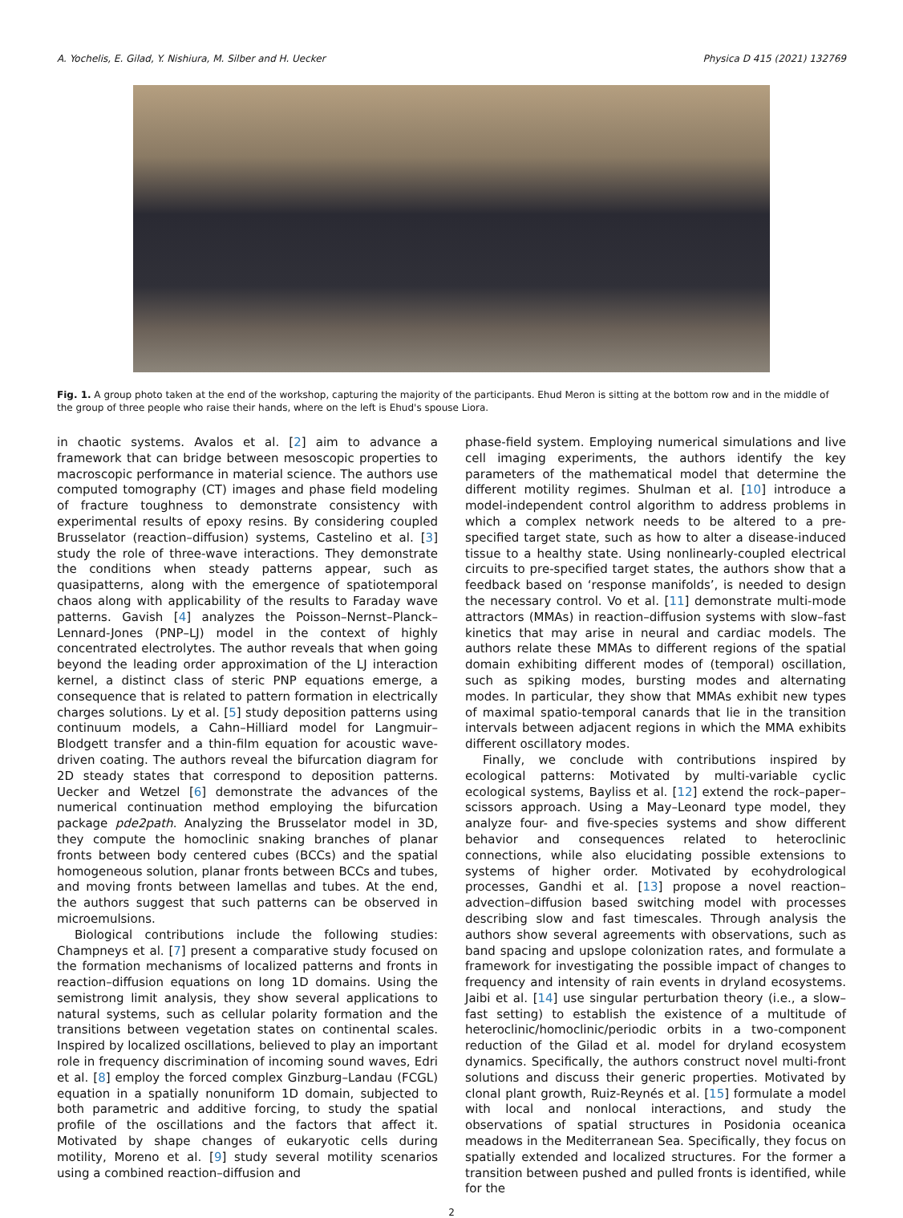A. Yochelis, E. Gilad, Y. Nishiura, M. Silber and H. Uecker Physica D 415 (2021) 132769
Fig. 1. A group photo taken at the end of the workshop, capturing the majority of the participants. Ehud Meron is sitting at the bottom row and in the middle of the group of three people who raise their hands, where on the left is Ehud's spouse Liora.
in chaotic systems. Avalos et al. [2] aim to advance a framework that can bridge between mesoscopic properties to macroscopic performance in material science. The authors use computed tomography (CT) images and phase field modeling of fracture toughness to demonstrate consistency with experimental results of epoxy resins. By considering coupled Brusselator (reaction–diffusion) systems, Castelino et al. [3] study the role of three-wave interactions. They demonstrate the conditions when steady patterns appear, such as quasipatterns, along with the emergence of spatiotemporal chaos along with applicability of the results to Faraday wave patterns. Gavish [4] analyzes the Poisson–Nernst–Planck–Lennard-Jones (PNP–LJ) model in the context of highly concentrated electrolytes. The author reveals that when going beyond the leading order approximation of the LJ interaction kernel, a distinct class of steric PNP equations emerge, a consequence that is related to pattern formation in electrically charges solutions. Ly et al. [5] study deposition patterns using continuum models, a Cahn–Hilliard model for Langmuir–Blodgett transfer and a thin-film equation for acoustic wave-driven coating. The authors reveal the bifurcation diagram for 2D steady states that correspond to deposition patterns. Uecker and Wetzel [6] demonstrate the advances of the numerical continuation method employing the bifurcation package pde2path. Analyzing the Brusselator model in 3D, they compute the homoclinic snaking branches of planar fronts between body centered cubes (BCCs) and the spatial homogeneous solution, planar fronts between BCCs and tubes, and moving fronts between lamellas and tubes. At the end, the authors suggest that such patterns can be observed in microemulsions.
Biological contributions include the following studies: Champneys et al. [7] present a comparative study focused on the formation mechanisms of localized patterns and fronts in reaction–diffusion equations on long 1D domains. Using the semistrong limit analysis, they show several applications to natural systems, such as cellular polarity formation and the transitions between vegetation states on continental scales. Inspired by localized oscillations, believed to play an important role in frequency discrimination of incoming sound waves, Edri et al. [8] employ the forced complex Ginzburg–Landau (FCGL) equation in a spatially nonuniform 1D domain, subjected to both parametric and additive forcing, to study the spatial profile of the oscillations and the factors that affect it. Motivated by shape changes of eukaryotic cells during motility, Moreno et al. [9] study several motility scenarios using a combined reaction–diffusion and
phase-field system. Employing numerical simulations and live cell imaging experiments, the authors identify the key parameters of the mathematical model that determine the different motility regimes. Shulman et al. [10] introduce a model-independent control algorithm to address problems in which a complex network needs to be altered to a pre-specified target state, such as how to alter a disease-induced tissue to a healthy state. Using nonlinearly-coupled electrical circuits to pre-specified target states, the authors show that a feedback based on ‘response manifolds’, is needed to design the necessary control. Vo et al. [11] demonstrate multi-mode attractors (MMAs) in reaction–diffusion systems with slow–fast kinetics that may arise in neural and cardiac models. The authors relate these MMAs to different regions of the spatial domain exhibiting different modes of (temporal) oscillation, such as spiking modes, bursting modes and alternating modes. In particular, they show that MMAs exhibit new types of maximal spatio-temporal canards that lie in the transition intervals between adjacent regions in which the MMA exhibits different oscillatory modes.
Finally, we conclude with contributions inspired by ecological patterns: Motivated by multi-variable cyclic ecological systems, Bayliss et al. [12] extend the rock–paper–scissors approach. Using a May–Leonard type model, they analyze four- and five-species systems and show different behavior and consequences related to heteroclinic connections, while also elucidating possible extensions to systems of higher order. Motivated by ecohydrological processes, Gandhi et al. [13] propose a novel reaction–advection–diffusion based switching model with processes describing slow and fast timescales. Through analysis the authors show several agreements with observations, such as band spacing and upslope colonization rates, and formulate a framework for investigating the possible impact of changes to frequency and intensity of rain events in dryland ecosystems. Jaibi et al. [14] use singular perturbation theory (i.e., a slow–fast setting) to establish the existence of a multitude of heteroclinic/homoclinic/periodic orbits in a two-component reduction of the Gilad et al. model for dryland ecosystem dynamics. Specifically, the authors construct novel multi-front solutions and discuss their generic properties. Motivated by clonal plant growth, Ruiz-Reynés et al. [15] formulate a model with local and nonlocal interactions, and study the observations of spatial structures in Posidonia oceanica meadows in the Mediterranean Sea. Specifically, they focus on spatially extended and localized structures. For the former a transition between pushed and pulled fronts is identified, while for the
2